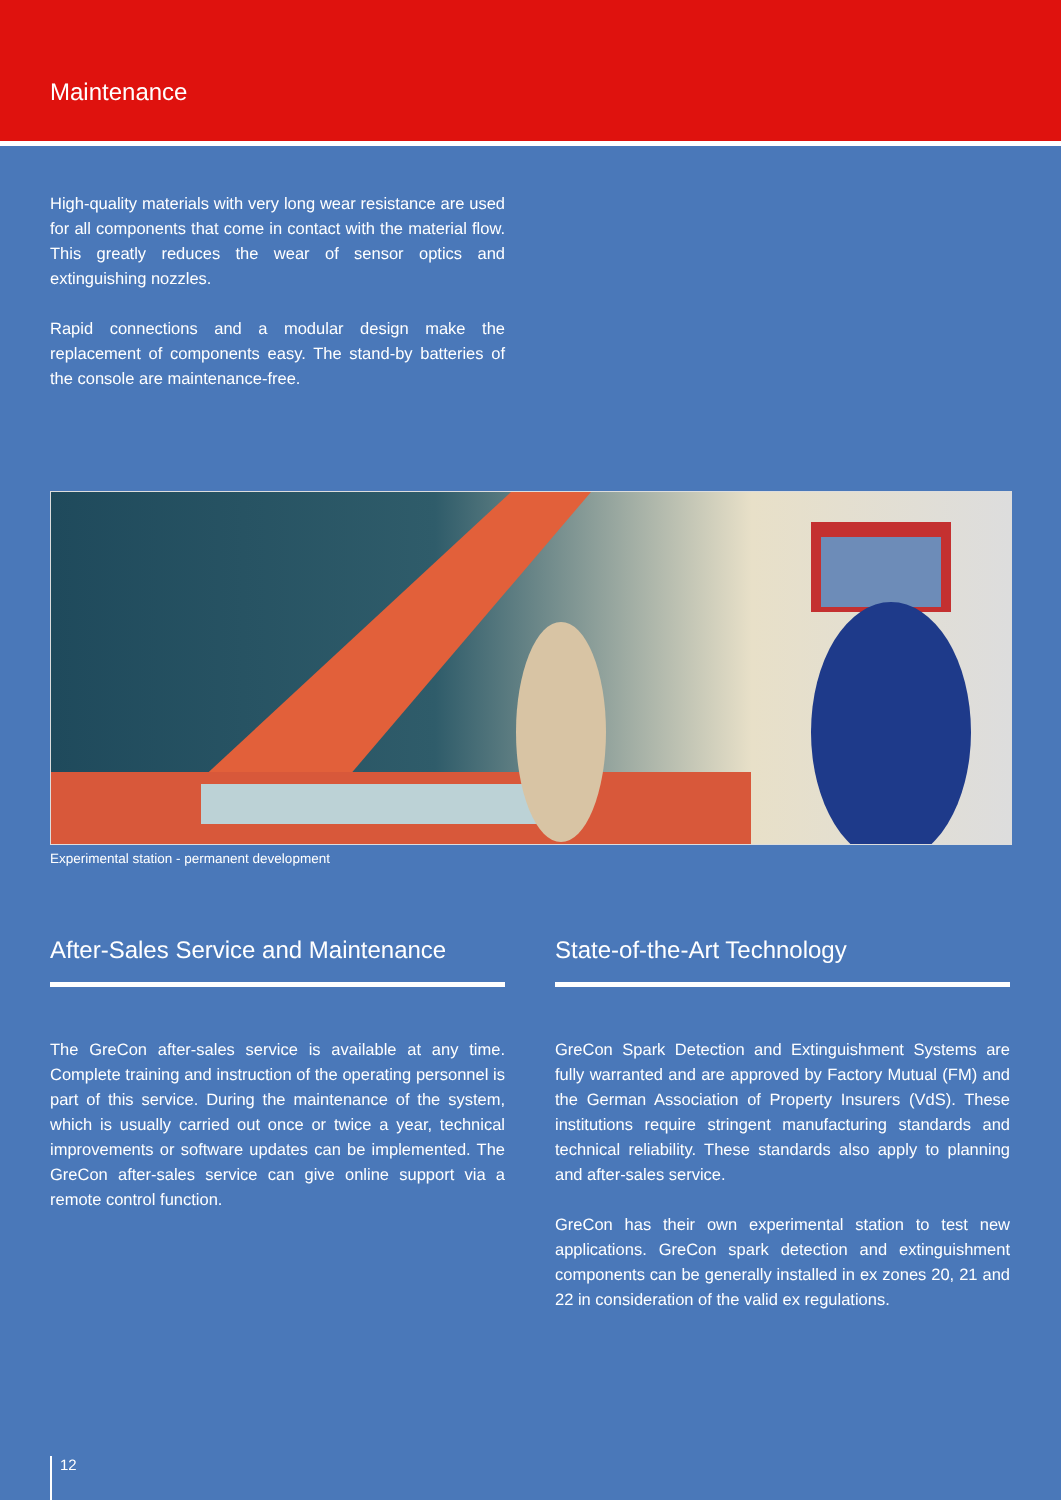Maintenance
High-quality materials with very long wear resistance are used for all components that come in contact with the material flow. This greatly reduces the wear of sensor optics and extinguishing nozzles.
Rapid connections and a modular design make the replacement of components easy. The stand-by batteries of the console are maintenance-free.
Experimental station - permanent development
After-Sales Service and Maintenance
The GreCon after-sales service is available at any time. Complete training and instruction of the operating per­sonnel is part of this service. During the maintenance of the system, which is usually carried out once or twice a year, technical improvements or software updates can be implemented. The GreCon after-sales service can give online support via a remote control function.
State-of-the-Art Technology
GreCon Spark Detection and Extinguishment Systems are fully warranted and are approved by Factory Mutual (FM) and the German Association of Property Insurers (VdS). These institutions require stringent manufacturing standards and technical reliability. These standards also apply to planning and after-sales service.
GreCon has their own experimental station to test new applications. GreCon spark detection and extinguishment components can be generally installed in ex zones 20, 21 and 22 in consideration of the valid ex regulations.
12